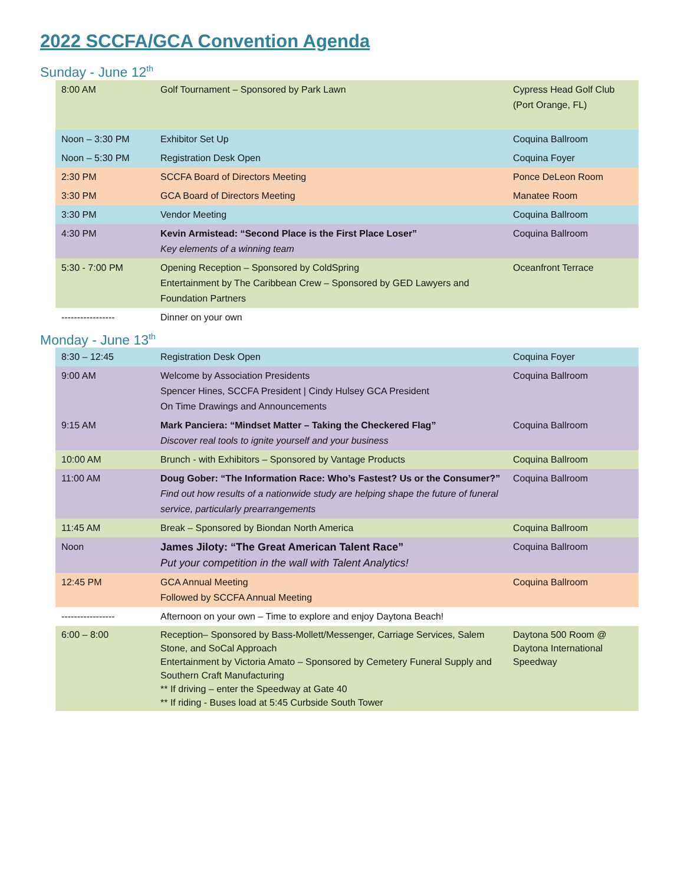2022 SCCFA/GCA Convention Agenda
Sunday - June 12<sup>th</sup>
| 8:00 AM | Golf Tournament – Sponsored by Park Lawn | Cypress Head Golf Club (Port Orange, FL) |
| Noon – 3:30 PM | Exhibitor Set Up | Coquina Ballroom |
| Noon – 5:30 PM | Registration Desk Open | Coquina Foyer |
| 2:30 PM | SCCFA Board of Directors Meeting | Ponce DeLeon Room |
| 3:30 PM | GCA Board of Directors Meeting | Manatee Room |
| 3:30 PM | Vendor Meeting | Coquina Ballroom |
| 4:30 PM | Kevin Armistead: “Second Place is the First Place Loser” Key elements of a winning team | Coquina Ballroom |
| 5:30 - 7:00 PM | Opening Reception – Sponsored by ColdSpring Entertainment by The Caribbean Crew – Sponsored by GED Lawyers and Foundation Partners | Oceanfront Terrace |
| ----------------- | Dinner on your own | |
Monday - June 13<sup>th</sup>
| 8:30 – 12:45 | Registration Desk Open | Coquina Foyer |
| 9:00 AM | Welcome by Association Presidents Spencer Hines, SCCFA President / Cindy Hulsey GCA President On Time Drawings and Announcements | Coquina Ballroom |
| 9:15 AM | Mark Panciera: “Mindset Matter – Taking the Checkered Flag” Discover real tools to ignite yourself and your business | Coquina Ballroom |
| 10:00 AM | Brunch - with Exhibitors – Sponsored by Vantage Products | Coquina Ballroom |
| 11:00 AM | Doug Gober: “The Information Race: Who’s Fastest? Us or the Consumer?” Find out how results of a nationwide study are helping shape the future of funeral service, particularly prearrangements | Coquina Ballroom |
| 11:45 AM | Break – Sponsored by Biondan North America | Coquina Ballroom |
| Noon | James Jiloty: “The Great American Talent Race” Put your competition in the wall with Talent Analytics! | Coquina Ballroom |
| 12:45 PM | GCA Annual Meeting Followed by SCCFA Annual Meeting | Coquina Ballroom |
| ----------------- | Afternoon on your own – Time to explore and enjoy Daytona Beach! | |
| 6:00 – 8:00 | Reception– Sponsored by Bass-Mollett/Messenger, Carriage Services, Salem Stone, and SoCal Approach Entertainment by Victoria Amato – Sponsored by Cemetery Funeral Supply and Southern Craft Manufacturing ** If driving – enter the Speedway at Gate 40 ** If riding - Buses load at 5:45 Curbside South Tower | Daytona 500 Room @ Daytona International Speedway |